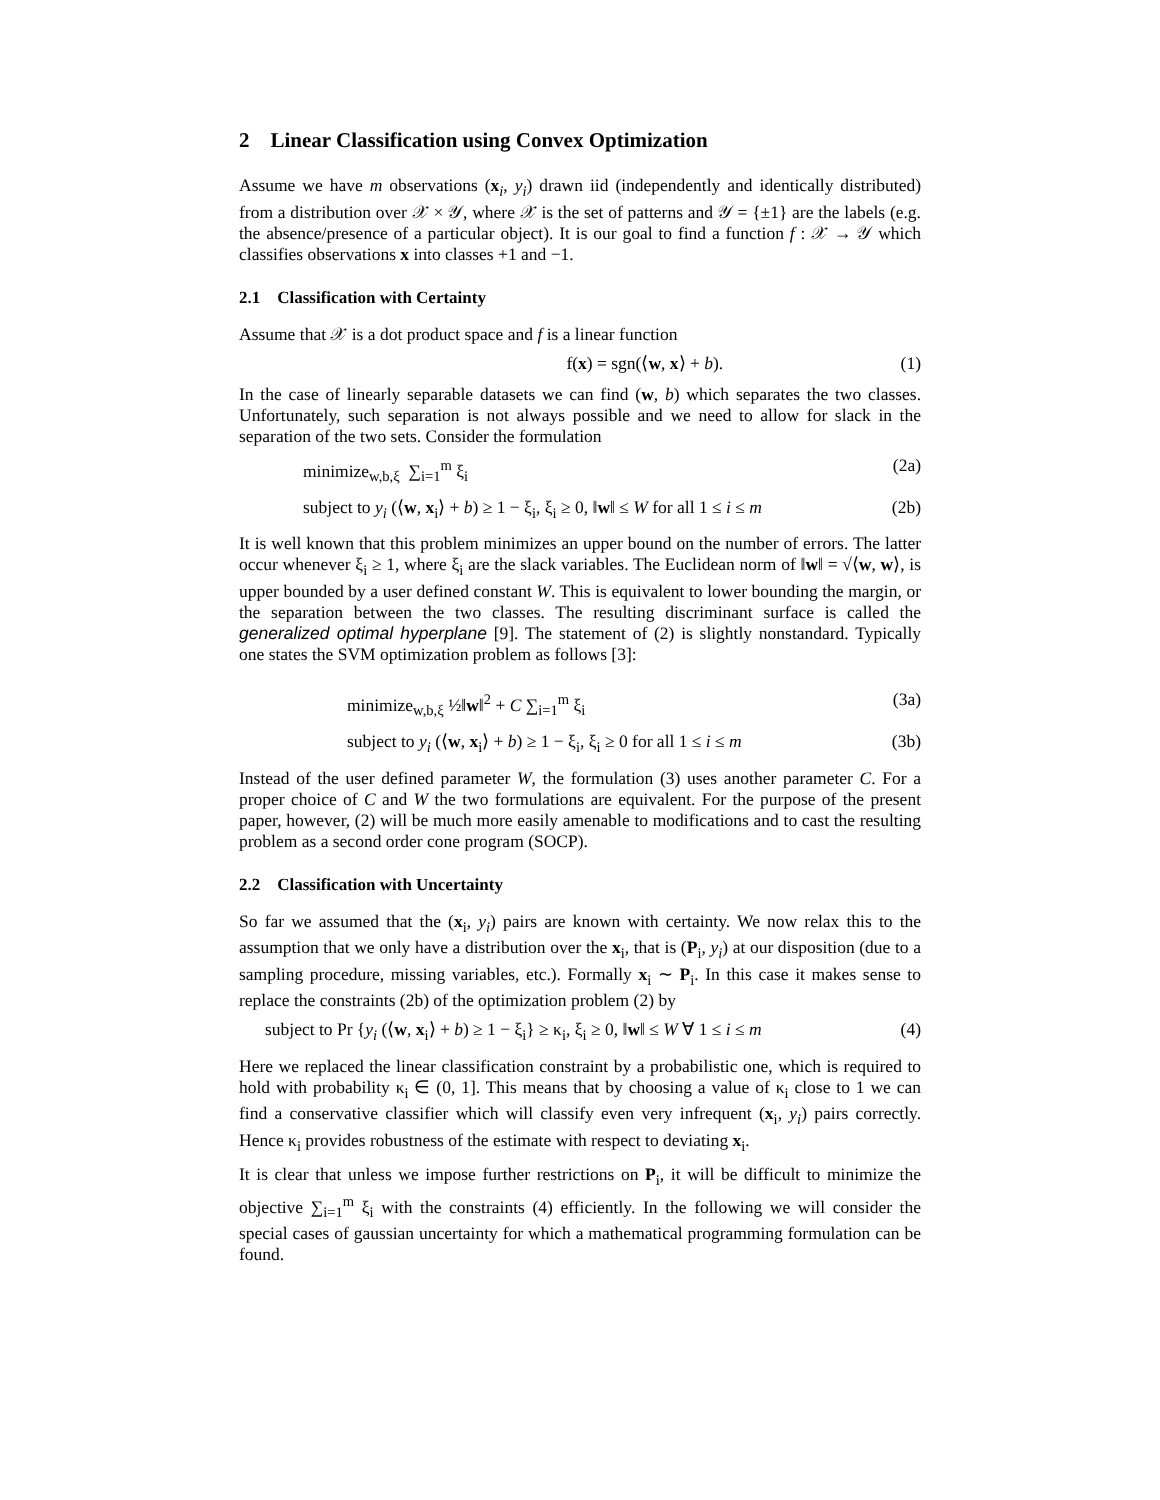2 Linear Classification using Convex Optimization
Assume we have m observations (x<sub>i</sub>, y<sub>i</sub>) drawn iid (independently and identically distributed) from a distribution over 𝒳 × 𝒴, where 𝒳 is the set of patterns and 𝒴 = {±1} are the labels (e.g. the absence/presence of a particular object). It is our goal to find a function f : 𝒳 → 𝒴 which classifies observations x into classes +1 and −1.
2.1 Classification with Certainty
Assume that 𝒳 is a dot product space and f is a linear function
f(x) = sgn(⟨w, x⟩ + b). (1)
In the case of linearly separable datasets we can find (w, b) which separates the two classes. Unfortunately, such separation is not always possible and we need to allow for slack in the separation of the two sets. Consider the formulation
minimize<sub>w,b,ξ</sub> ∑<sub>i=1</sub><sup>m</sup> ξ<sub>i</sub> (2a)
subject to y<sub>i</sub> (⟨w, x<sub>i</sub>⟩ + b) ≥ 1 − ξ<sub>i</sub>, ξ<sub>i</sub> ≥ 0, ‖w‖ ≤ W for all 1 ≤ i ≤ m (2b)
It is well known that this problem minimizes an upper bound on the number of errors. The latter occur whenever ξ<sub>i</sub> ≥ 1, where ξ<sub>i</sub> are the slack variables. The Euclidean norm of ‖w‖ = √⟨w, w⟩, is upper bounded by a user defined constant W. This is equivalent to lower bounding the margin, or the separation between the two classes. The resulting discriminant surface is called the generalized optimal hyperplane [9]. The statement of (2) is slightly nonstandard. Typically one states the SVM optimization problem as follows [3]:
minimize<sub>w,b,ξ</sub> ½‖w‖<sup>2</sup> + C ∑<sub>i=1</sub><sup>m</sup> ξ<sub>i</sub> (3a)
subject to y<sub>i</sub> (⟨w, x<sub>i</sub>⟩ + b) ≥ 1 − ξ<sub>i</sub>, ξ<sub>i</sub> ≥ 0 for all 1 ≤ i ≤ m (3b)
Instead of the user defined parameter W, the formulation (3) uses another parameter C. For a proper choice of C and W the two formulations are equivalent. For the purpose of the present paper, however, (2) will be much more easily amenable to modifications and to cast the resulting problem as a second order cone program (SOCP).
2.2 Classification with Uncertainty
So far we assumed that the (x<sub>i</sub>, y<sub>i</sub>) pairs are known with certainty. We now relax this to the assumption that we only have a distribution over the x<sub>i</sub>, that is (P<sub>i</sub>, y<sub>i</sub>) at our disposition (due to a sampling procedure, missing variables, etc.). Formally x<sub>i</sub> ∼ P<sub>i</sub>. In this case it makes sense to replace the constraints (2b) of the optimization problem (2) by
subject to Pr {y<sub>i</sub> (⟨w, x<sub>i</sub>⟩ + b) ≥ 1 − ξ<sub>i</sub>} ≥ κ<sub>i</sub>, ξ<sub>i</sub> ≥ 0, ‖w‖ ≤ W ∀ 1 ≤ i ≤ m (4)
Here we replaced the linear classification constraint by a probabilistic one, which is required to hold with probability κ<sub>i</sub> ∈ (0, 1]. This means that by choosing a value of κ<sub>i</sub> close to 1 we can find a conservative classifier which will classify even very infrequent (x<sub>i</sub>, y<sub>i</sub>) pairs correctly. Hence κ<sub>i</sub> provides robustness of the estimate with respect to deviating x<sub>i</sub>.
It is clear that unless we impose further restrictions on P<sub>i</sub>, it will be difficult to minimize the objective ∑<sub>i=1</sub><sup>m</sup> ξ<sub>i</sub> with the constraints (4) efficiently. In the following we will consider the special cases of gaussian uncertainty for which a mathematical programming formulation can be found.